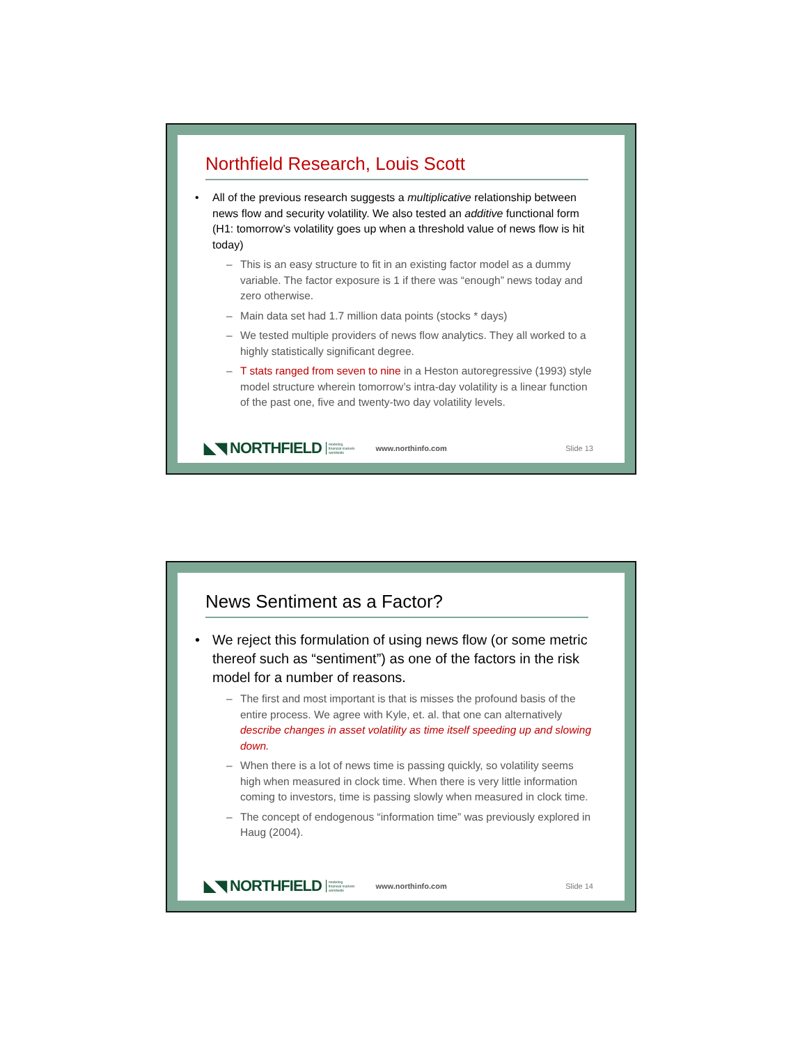Northfield Research, Louis Scott
• All of the previous research suggests a multiplicative relationship between news flow and security volatility. We also tested an additive functional form (H1: tomorrow’s volatility goes up when a threshold value of news flow is hit today)
– This is an easy structure to fit in an existing factor model as a dummy variable. The factor exposure is 1 if there was “enough” news today and zero otherwise.
– Main data set had 1.7 million data points (stocks * days)
– We tested multiple providers of news flow analytics. They all worked to a highly statistically significant degree.
– T stats ranged from seven to nine in a Heston autoregressive (1993) style model structure wherein tomorrow’s intra-day volatility is a linear function of the past one, five and twenty-two day volatility levels.
◣◥ NORTHFIELD modeling
financial markets
worldwide www.northinfo.com Slide 13
News Sentiment as a Factor?
• We reject this formulation of using news flow (or some metric thereof such as “sentiment”) as one of the factors in the risk model for a number of reasons.
– The first and most important is that is misses the profound basis of the entire process. We agree with Kyle, et. al. that one can alternatively describe changes in asset volatility as time itself speeding up and slowing down.
– When there is a lot of news time is passing quickly, so volatility seems high when measured in clock time. When there is very little information coming to investors, time is passing slowly when measured in clock time.
– The concept of endogenous “information time” was previously explored in Haug (2004).
◣◥ NORTHFIELD modeling
financial markets
worldwide www.northinfo.com Slide 14